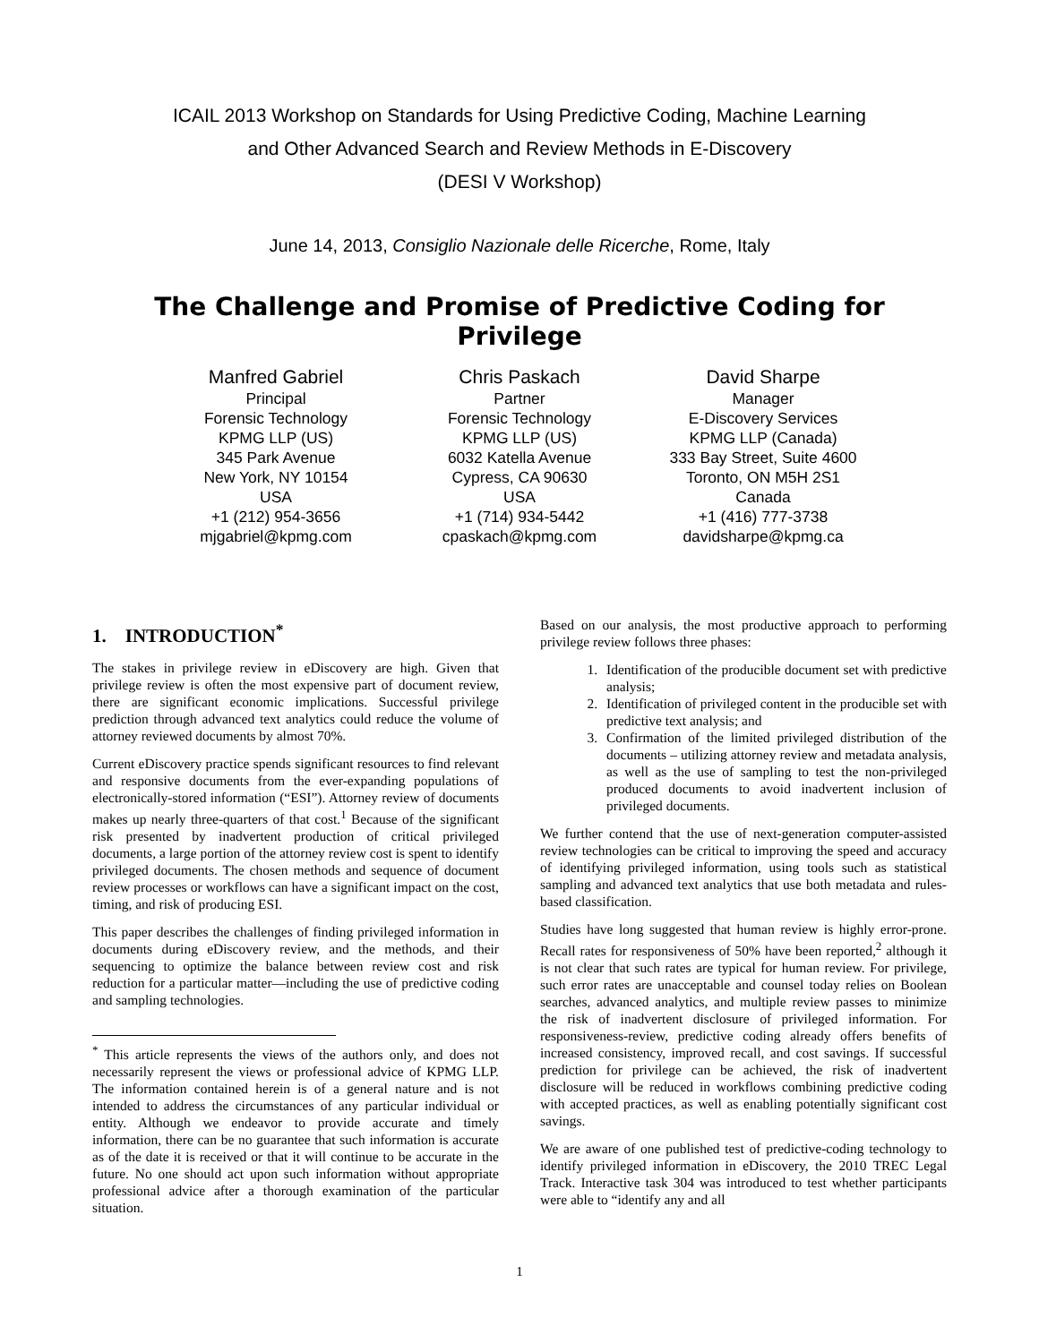ICAIL 2013 Workshop on Standards for Using Predictive Coding, Machine Learning
and Other Advanced Search and Review Methods in E-Discovery
(DESI V Workshop)
June 14, 2013, Consiglio Nazionale delle Ricerche, Rome, Italy
The Challenge and Promise of Predictive Coding for Privilege
Manfred Gabriel
Principal
Forensic Technology
KPMG LLP (US)
345 Park Avenue
New York, NY 10154
USA
+1 (212) 954-3656
mjgabriel@kpmg.com
Chris Paskach
Partner
Forensic Technology
KPMG LLP (US)
6032 Katella Avenue
Cypress, CA 90630
USA
+1 (714) 934-5442
cpaskach@kpmg.com
David Sharpe
Manager
E-Discovery Services
KPMG LLP (Canada)
333 Bay Street, Suite 4600
Toronto, ON M5H 2S1
Canada
+1 (416) 777-3738
davidsharpe@kpmg.ca
1. INTRODUCTION<sup>*</sup>
The stakes in privilege review in eDiscovery are high. Given that privilege review is often the most expensive part of document review, there are significant economic implications. Successful privilege prediction through advanced text analytics could reduce the volume of attorney reviewed documents by almost 70%.
Current eDiscovery practice spends significant resources to find relevant and responsive documents from the ever-expanding populations of electronically-stored information (“ESI”). Attorney review of documents makes up nearly three-quarters of that cost.<sup>1</sup> Because of the significant risk presented by inadvertent production of critical privileged documents, a large portion of the attorney review cost is spent to identify privileged documents. The chosen methods and sequence of document review processes or workflows can have a significant impact on the cost, timing, and risk of producing ESI.
This paper describes the challenges of finding privileged information in documents during eDiscovery review, and the methods, and their sequencing to optimize the balance between review cost and risk reduction for a particular matter—including the use of predictive coding and sampling technologies.
<sup>*</sup> This article represents the views of the authors only, and does not necessarily represent the views or professional advice of KPMG LLP. The information contained herein is of a general nature and is not intended to address the circumstances of any particular individual or entity. Although we endeavor to provide accurate and timely information, there can be no guarantee that such information is accurate as of the date it is received or that it will continue to be accurate in the future. No one should act upon such information without appropriate professional advice after a thorough examination of the particular situation.
Based on our analysis, the most productive approach to performing privilege review follows three phases:
1. Identification of the producible document set with predictive analysis;
2. Identification of privileged content in the producible set with predictive text analysis; and
3. Confirmation of the limited privileged distribution of the documents – utilizing attorney review and metadata analysis, as well as the use of sampling to test the non-privileged produced documents to avoid inadvertent inclusion of privileged documents.
We further contend that the use of next-generation computer-assisted review technologies can be critical to improving the speed and accuracy of identifying privileged information, using tools such as statistical sampling and advanced text analytics that use both metadata and rules-based classification.
Studies have long suggested that human review is highly error-prone. Recall rates for responsiveness of 50% have been reported,<sup>2</sup> although it is not clear that such rates are typical for human review. For privilege, such error rates are unacceptable and counsel today relies on Boolean searches, advanced analytics, and multiple review passes to minimize the risk of inadvertent disclosure of privileged information. For responsiveness-review, predictive coding already offers benefits of increased consistency, improved recall, and cost savings. If successful prediction for privilege can be achieved, the risk of inadvertent disclosure will be reduced in workflows combining predictive coding with accepted practices, as well as enabling potentially significant cost savings.
We are aware of one published test of predictive-coding technology to identify privileged information in eDiscovery, the 2010 TREC Legal Track. Interactive task 304 was introduced to test whether participants were able to “identify any and all
1